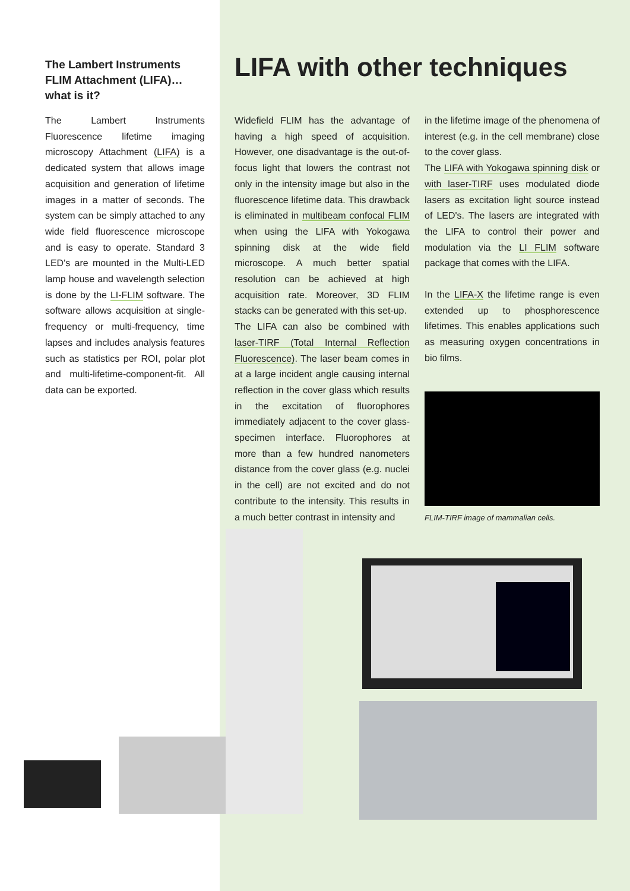The Lambert Instruments FLIM Attachment (LIFA)… what is it?
The Lambert Instruments Fluorescence lifetime imaging microscopy Attachment (LIFA) is a dedicated system that allows image acquisition and generation of lifetime images in a matter of seconds. The system can be simply attached to any wide field fluorescence microscope and is easy to operate. Standard 3 LED's are mounted in the Multi-LED lamp house and wavelength selection is done by the LI-FLIM software. The software allows acquisition at single-frequency or multi-frequency, time lapses and includes analysis features such as statistics per ROI, polar plot and multi-lifetime-component-fit. All data can be exported.
LIFA with other techniques
Widefield FLIM has the advantage of having a high speed of acquisition. However, one disadvantage is the out-of-focus light that lowers the contrast not only in the intensity image but also in the fluorescence lifetime data. This drawback is eliminated in multibeam confocal FLIM when using the LIFA with Yokogawa spinning disk at the wide field microscope. A much better spatial resolution can be achieved at high acquisition rate. Moreover, 3D FLIM stacks can be generated with this set-up.
The LIFA can also be combined with laser-TIRF (Total Internal Reflection Fluorescence). The laser beam comes in at a large incident angle causing internal reflection in the cover glass which results in the excitation of fluorophores immediately adjacent to the cover glass-specimen interface. Fluorophores at more than a few hundred nanometers distance from the cover glass (e.g. nuclei in the cell) are not excited and do not contribute to the intensity. This results in a much better contrast in intensity and
in the lifetime image of the phenomena of interest (e.g. in the cell membrane) close to the cover glass.
The LIFA with Yokogawa spinning disk or with laser-TIRF uses modulated diode lasers as excitation light source instead of LED's. The lasers are integrated with the LIFA to control their power and modulation via the LI FLIM software package that comes with the LIFA.
In the LIFA-X the lifetime range is even extended up to phosphorescence lifetimes. This enables applications such as measuring oxygen concentrations in bio films.
FLIM-TIRF image of mammalian cells.